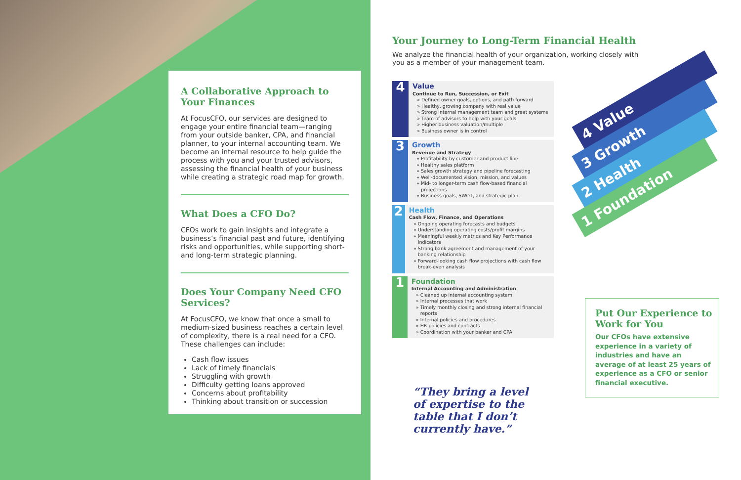A Collaborative Approach to Your Finances
At FocusCFO, our services are designed to engage your entire financial team—ranging from your outside banker, CPA, and financial planner, to your internal accounting team. We become an internal resource to help guide the process with you and your trusted advisors, assessing the financial health of your business while creating a strategic road map for growth.
What Does a CFO Do?
CFOs work to gain insights and integrate a business’s financial past and future, identifying risks and opportunities, while supporting short- and long-term strategic planning.
Does Your Company Need CFO Services?
At FocusCFO, we know that once a small to medium-sized business reaches a certain level of complexity, there is a real need for a CFO. These challenges can include:
Cash flow issues
Lack of timely financials
Struggling with growth
Difficulty getting loans approved
Concerns about profitability
Thinking about transition or succession
Your Journey to Long-Term Financial Health
We analyze the financial health of your organization, working closely with you as a member of your management team.
4
Value
Continue to Run, Succession, or Exit
Defined owner goals, options, and path forward
Healthy, growing company with real value
Strong internal management team and great systems
Team of advisors to help with your goals
Higher business valuation/multiple
Business owner is in control
3
Growth
Revenue and Strategy
Profitability by customer and product line
Healthy sales platform
Sales growth strategy and pipeline forecasting
Well-documented vision, mission, and values
Mid- to longer-term cash flow-based financial projections
Business goals, SWOT, and strategic plan
2
Health
Cash Flow, Finance, and Operations
Ongoing operating forecasts and budgets
Understanding operating costs/profit margins
Meaningful weekly metrics and Key Performance Indicators
Strong bank agreement and management of your banking relationship
Forward-looking cash flow projections with cash flow break-even analysis
1
Foundation
Internal Accounting and Administration
Cleaned up internal accounting system
Internal processes that work
Timely monthly closing and strong internal financial reports
Internal policies and procedures
HR policies and contracts
Coordination with your banker and CPA
4 Value
3 Growth
2 Health
1 Foundation
Put Our Experience to Work for You
Our CFOs have extensive experience in a variety of industries and have an average of at least 25 years of experience as a CFO or senior financial executive.
“They bring a level
of expertise to the
table that I don’t
currently have.”